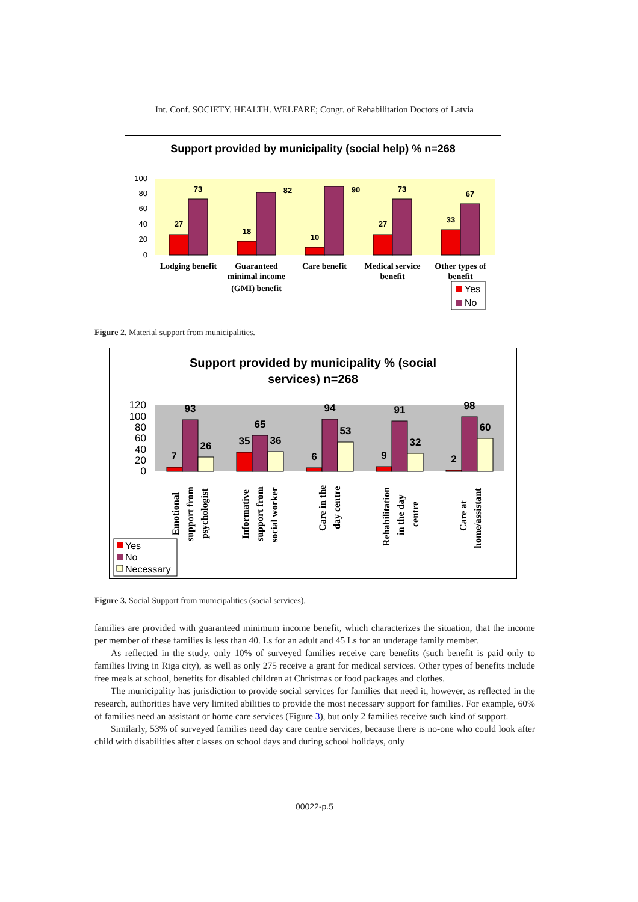Int. Conf. SOCIETY. HEALTH. WELFARE; Congr. of Rehabilitation Doctors of Latvia
Support provided by municipality (social help) % n=268
100
80
60
40
20
0
27
73
18
82
10
90
27
73
33
67
Lodging benefit
Guaranteed
minimal income
(GMI) benefit
Care benefit
Medical service
benefit
Other types of
benefit
Yes
No
Figure 2. Material support from municipalities.
Support provided by municipality % (social
services) n=268
120
100
80
60
40
20
0
7
93
26
35
65
36
6
94
53
9
91
32
2
98
60
Emotional
support from
psychologist
Informative
support from
social worker
Care in the
day centre
Rehabilitation
in the day
centre
Care at
home/assistant
Yes
No
Necessary
Figure 3. Social Support from municipalities (social services).
families are provided with guaranteed minimum income benefit, which characterizes the situation, that the income per member of these families is less than 40. Ls for an adult and 45 Ls for an underage family member.
As reflected in the study, only 10% of surveyed families receive care benefits (such benefit is paid only to families living in Riga city), as well as only 275 receive a grant for medical services. Other types of benefits include free meals at school, benefits for disabled children at Christmas or food packages and clothes.
The municipality has jurisdiction to provide social services for families that need it, however, as reflected in the research, authorities have very limited abilities to provide the most necessary support for families. For example, 60% of families need an assistant or home care services (Figure 3), but only 2 families receive such kind of support.
Similarly, 53% of surveyed families need day care centre services, because there is no-one who could look after child with disabilities after classes on school days and during school holidays, only
00022-p.5